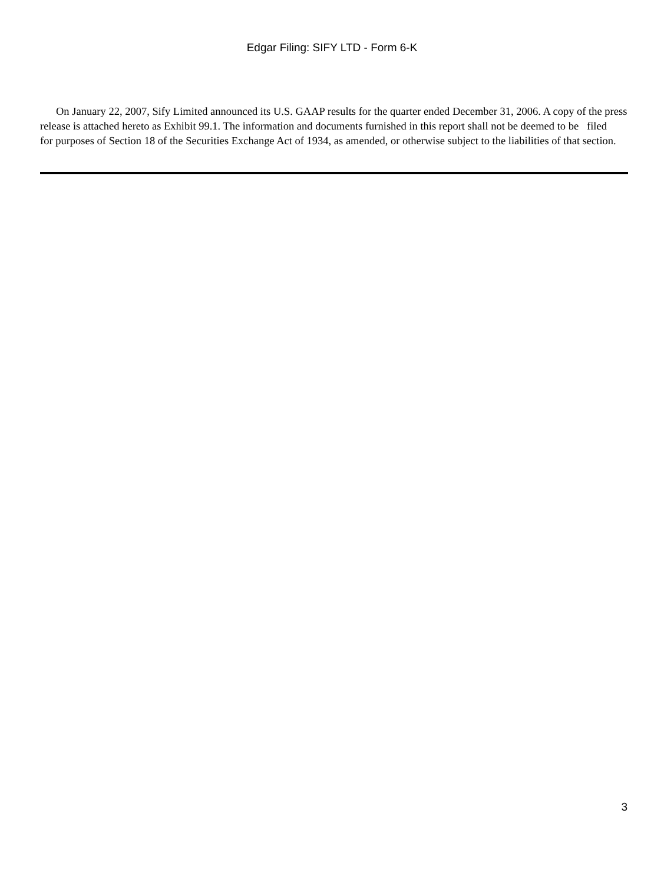Edgar Filing: SIFY LTD - Form 6-K
On January 22, 2007, Sify Limited announced its U.S. GAAP results for the quarter ended December 31, 2006. A copy of the press release is attached hereto as Exhibit 99.1. The information and documents furnished in this report shall not be deemed to be filed for purposes of Section 18 of the Securities Exchange Act of 1934, as amended, or otherwise subject to the liabilities of that section.
3